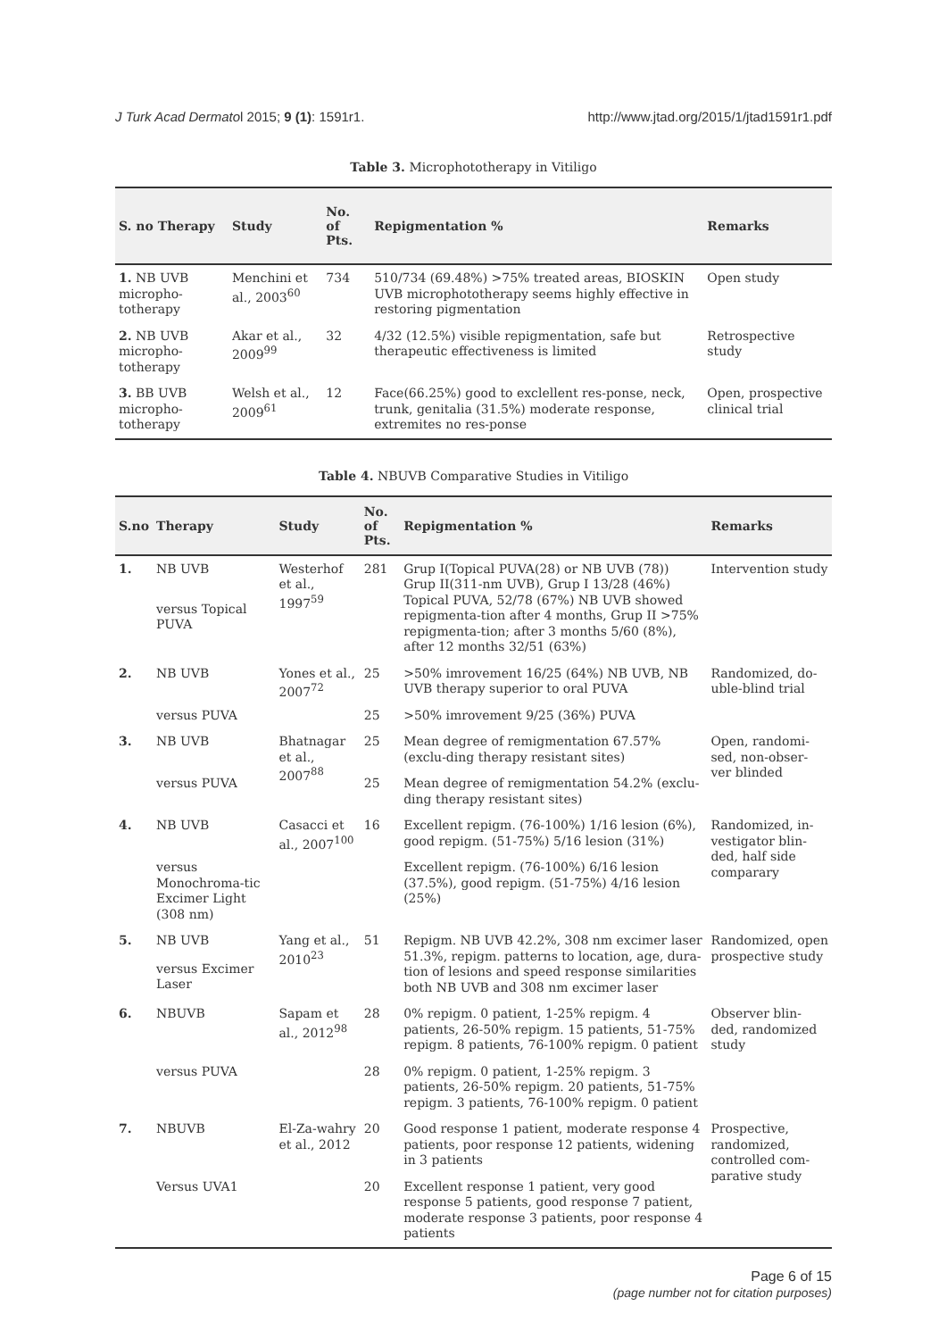J Turk Acad Dermatol 2015; 9 (1): 1591r1. http://www.jtad.org/2015/1/jtad1591r1.pdf
Table 3. Microphototherapy in Vitiligo
| S. no Therapy | Study | No. of Pts. | Repigmentation % | Remarks |
| --- | --- | --- | --- | --- |
| 1. NB UVB micropho-totherapy | Menchini et al., 2003<sup>60</sup> | 734 | 510/734 (69.48%) >75% treated areas, BIOSKIN UVB microphototherapy seems highly effective in restoring pigmentation | Open study |
| 2. NB UVB micropho-totherapy | Akar et al., 2009<sup>99</sup> | 32 | 4/32 (12.5%) visible repigmentation, safe but therapeutic effectiveness is limited | Retrospective study |
| 3. BB UVB micropho-totherapy | Welsh et al., 2009<sup>61</sup> | 12 | Face(66.25%) good to exclellent res-ponse, neck, trunk, genitalia (31.5%) moderate response, extremites no res-ponse | Open, prospective clinical trial |
Table 4. NBUVB Comparative Studies in Vitiligo
| S.no | Therapy | Study | No. of Pts. | Repigmentation % | Remarks |
| --- | --- | --- | --- | --- | --- |
| 1. | NB UVB | Westerhof et al., 1997<sup>59</sup> | 281 | Grup I(Topical PUVA(28) or NB UVB (78)) Grup II(311-nm UVB), Grup I 13/28 (46%) Topical PUVA, 52/78 (67%) NB UVB showed repigmenta-tion after 4 months, Grup II >75% repigmenta-tion; after 3 months 5/60 (8%), after 12 months 32/51 (63%) | Intervention study |
| | versus Topical PUVA | | | | |
| 2. | NB UVB | Yones et al., 2007<sup>72</sup> | 25 | >50% imrovement 16/25 (64%) NB UVB, NB UVB therapy superior to oral PUVA | Randomized, do-uble-blind trial |
| | versus PUVA | | 25 | >50% imrovement 9/25 (36%) PUVA | |
| 3. | NB UVB | Bhatnagar et al., 2007<sup>88</sup> | 25 | Mean degree of remigmentation 67.57% (exclu-ding therapy resistant sites) | Open, randomi-sed, non-obser-ver blinded |
| | versus PUVA | | 25 | Mean degree of remigmentation 54.2% (exclu-ding therapy resistant sites) | |
| 4. | NB UVB | Casacci et al., 2007<sup>100</sup> | 16 | Excellent repigm. (76-100%) 1/16 lesion (6%), good repigm. (51-75%) 5/16 lesion (31%) | Randomized, in-vestigator blin-ded, half side comparary |
| | versus Monochroma-tic Excimer Light (308 nm) | | | Excellent repigm. (76-100%) 6/16 lesion (37.5%), good repigm. (51-75%) 4/16 lesion (25%) | |
| 5. | NB UVB | Yang et al., 2010<sup>23</sup> | 51 | Repigm. NB UVB 42.2%, 308 nm excimer laser 51.3%, repigm. patterns to location, age, dura-tion of lesions and speed response similarities both NB UVB and 308 nm excimer laser | Randomized, open prospective study |
| | versus Excimer Laser | | | | |
| 6. | NBUVB | Sapam et al., 2012<sup>98</sup> | 28 | 0% repigm. 0 patient, 1-25% repigm. 4 patients, 26-50% repigm. 15 patients, 51-75% repigm. 8 patients, 76-100% repigm. 0 patient | Observer blin-ded, randomized study |
| | versus PUVA | | 28 | 0% repigm. 0 patient, 1-25% repigm. 3 patients, 26-50% repigm. 20 patients, 51-75% repigm. 3 patients, 76-100% repigm. 0 patient | |
| 7. | NBUVB | El-Za-wahry et al., 2012 | 20 | Good response 1 patient, moderate response 4 patients, poor response 12 patients, widening in 3 patients | Prospective, randomized, controlled com-parative study |
| | Versus UVA1 | | 20 | Excellent response 1 patient, very good response 5 patients, good response 7 patient, moderate response 3 patients, poor response 4 patients | |
Page 6 of 15
(page number not for citation purposes)